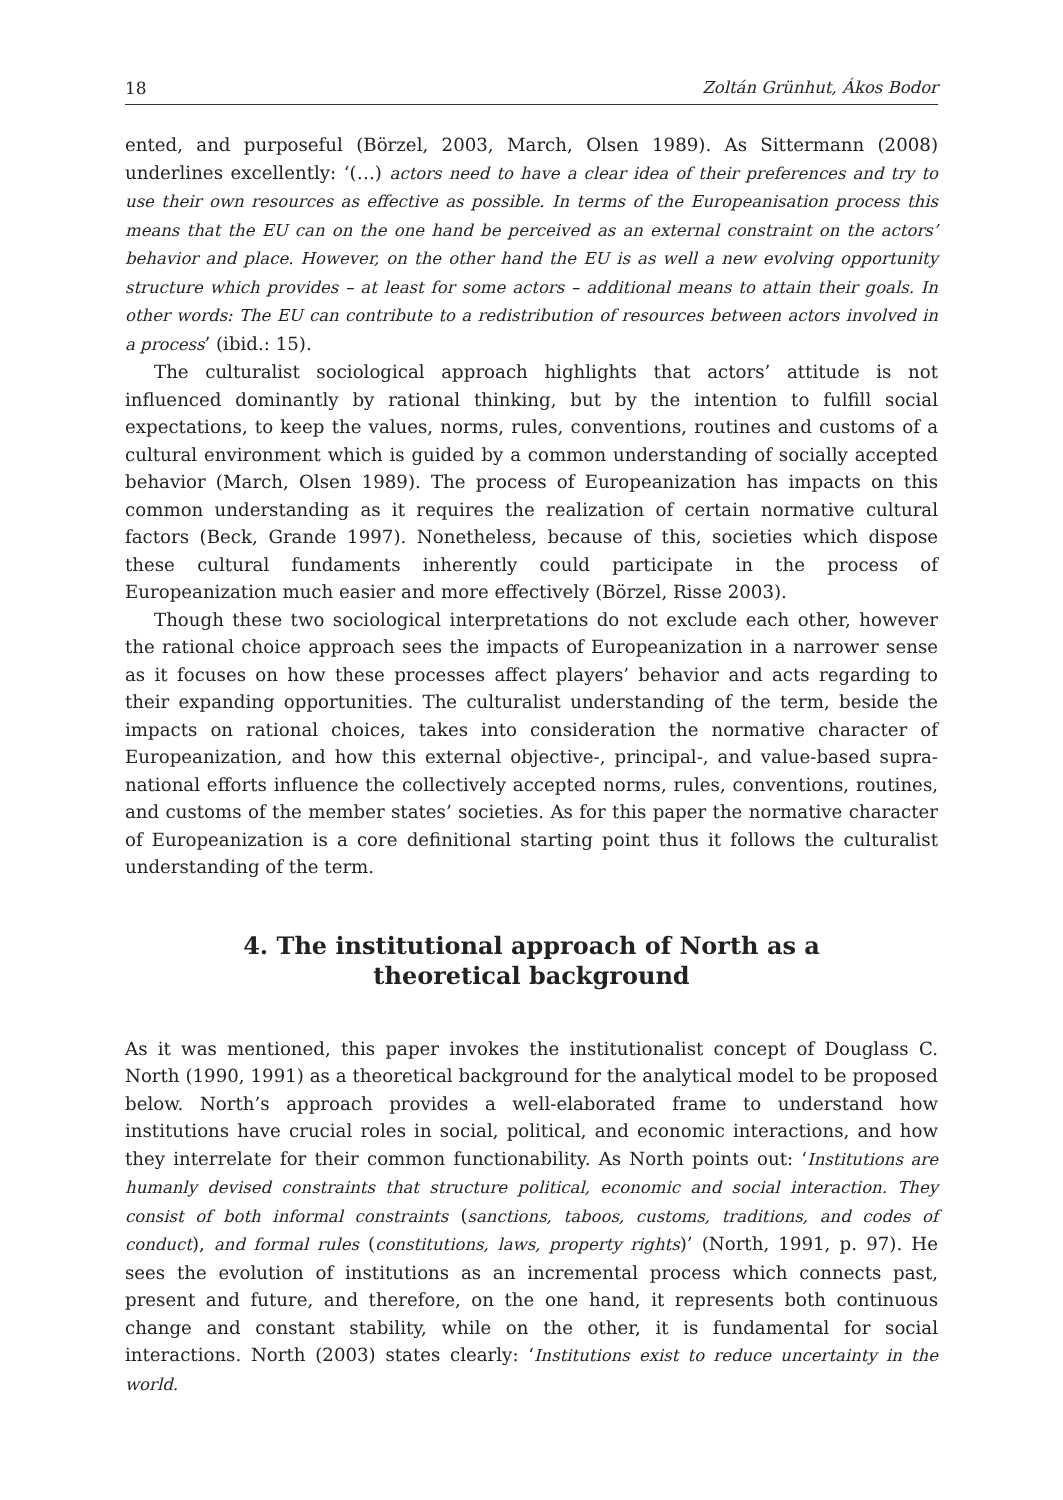18 Zoltán Grünhut, Ákos Bodor
ented, and purposeful (Börzel, 2003, March, Olsen 1989). As Sittermann (2008) underlines excellently: ‘(…) actors need to have a clear idea of their preferences and try to use their own resources as effective as possible. In terms of the Europeanisation process this means that the EU can on the one hand be perceived as an external constraint on the actors’ behavior and place. However, on the other hand the EU is as well a new evolving opportunity structure which provides – at least for some actors – additional means to attain their goals. In other words: The EU can contribute to a redistribution of resources between actors involved in a process’ (ibid.: 15).
The culturalist sociological approach highlights that actors’ attitude is not influenced dominantly by rational thinking, but by the intention to fulfill social expectations, to keep the values, norms, rules, conventions, routines and customs of a cultural environment which is guided by a common understanding of socially accepted behavior (March, Olsen 1989). The process of Europeanization has impacts on this common understanding as it requires the realization of certain normative cultural factors (Beck, Grande 1997). Nonetheless, because of this, societies which dispose these cultural fundaments inherently could participate in the process of Europeanization much easier and more effectively (Börzel, Risse 2003).
Though these two sociological interpretations do not exclude each other, however the rational choice approach sees the impacts of Europeanization in a narrower sense as it focuses on how these processes affect players’ behavior and acts regarding to their expanding opportunities. The culturalist understanding of the term, beside the impacts on rational choices, takes into consideration the normative character of Europeanization, and how this external objective-, principal-, and value-based supra-national efforts influence the collectively accepted norms, rules, conventions, routines, and customs of the member states’ societies. As for this paper the normative character of Europeanization is a core definitional starting point thus it follows the culturalist understanding of the term.
4. The institutional approach of North as a theoretical background
As it was mentioned, this paper invokes the institutionalist concept of Douglass C. North (1990, 1991) as a theoretical background for the analytical model to be proposed below. North’s approach provides a well-elaborated frame to understand how institutions have crucial roles in social, political, and economic interactions, and how they interrelate for their common functionability. As North points out: ‘Institutions are humanly devised constraints that structure political, economic and social interaction. They consist of both informal constraints (sanctions, taboos, customs, traditions, and codes of conduct), and formal rules (constitutions, laws, property rights)’ (North, 1991, p. 97). He sees the evolution of institutions as an incremental process which connects past, present and future, and therefore, on the one hand, it represents both continuous change and constant stability, while on the other, it is fundamental for social interactions. North (2003) states clearly: ‘Institutions exist to reduce uncertainty in the world.